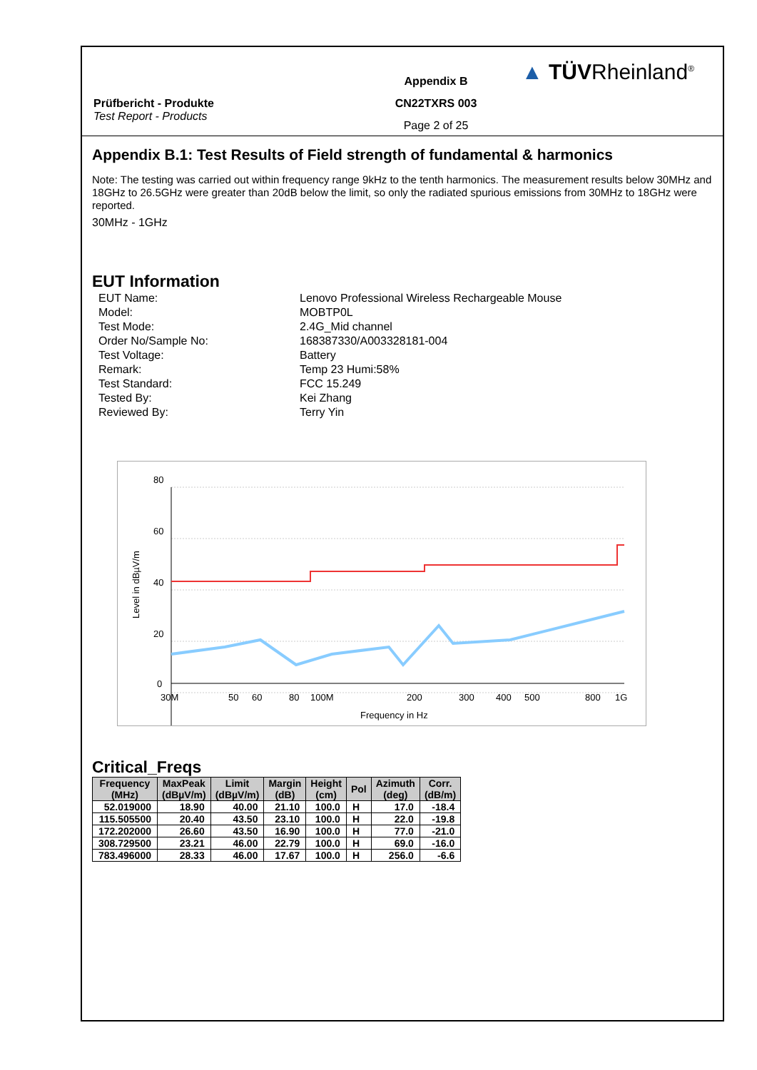Prüfbericht - Produkte
Test Report - Products
Appendix B
CN22TXRS 003
Page 2 of 25
▲ TÜVRheinland<sup>®</sup>
Appendix B.1: Test Results of Field strength of fundamental & harmonics
Note: The testing was carried out within frequency range 9kHz to the tenth harmonics. The measurement results below 30MHz and 18GHz to 26.5GHz were greater than 20dB below the limit, so only the radiated spurious emissions from 30MHz to 18GHz were reported.
30MHz - 1GHz
EUT Information
EUT Name: Lenovo Professional Wireless Rechargeable Mouse
Model: MOBTP0L
Test Mode: 2.4G_Mid channel
Order No/Sample No: 168387330/A003328181-004
Test Voltage: Battery
Remark: Temp 23 Humi:58%
Test Standard: FCC 15.249
Tested By: Kei Zhang
Reviewed By: Terry Yin
80
60
40
20
0
30M
50
60
80
100M
200
300
400
500
800
1G
Frequency in Hz
Level in dBµV/m
Critical_Freqs
| Frequency (MHz) | MaxPeak (dBµV/m) | Limit (dBµV/m) | Margin (dB) | Height (cm) | Pol | Azimuth (deg) | Corr. (dB/m) |
| --- | --- | --- | --- | --- | --- | --- | --- |
| 52.019000 | 18.90 | 40.00 | 21.10 | 100.0 | H | 17.0 | -18.4 |
| 115.505500 | 20.40 | 43.50 | 23.10 | 100.0 | H | 22.0 | -19.8 |
| 172.202000 | 26.60 | 43.50 | 16.90 | 100.0 | H | 77.0 | -21.0 |
| 308.729500 | 23.21 | 46.00 | 22.79 | 100.0 | H | 69.0 | -16.0 |
| 783.496000 | 28.33 | 46.00 | 17.67 | 100.0 | H | 256.0 | -6.6 |